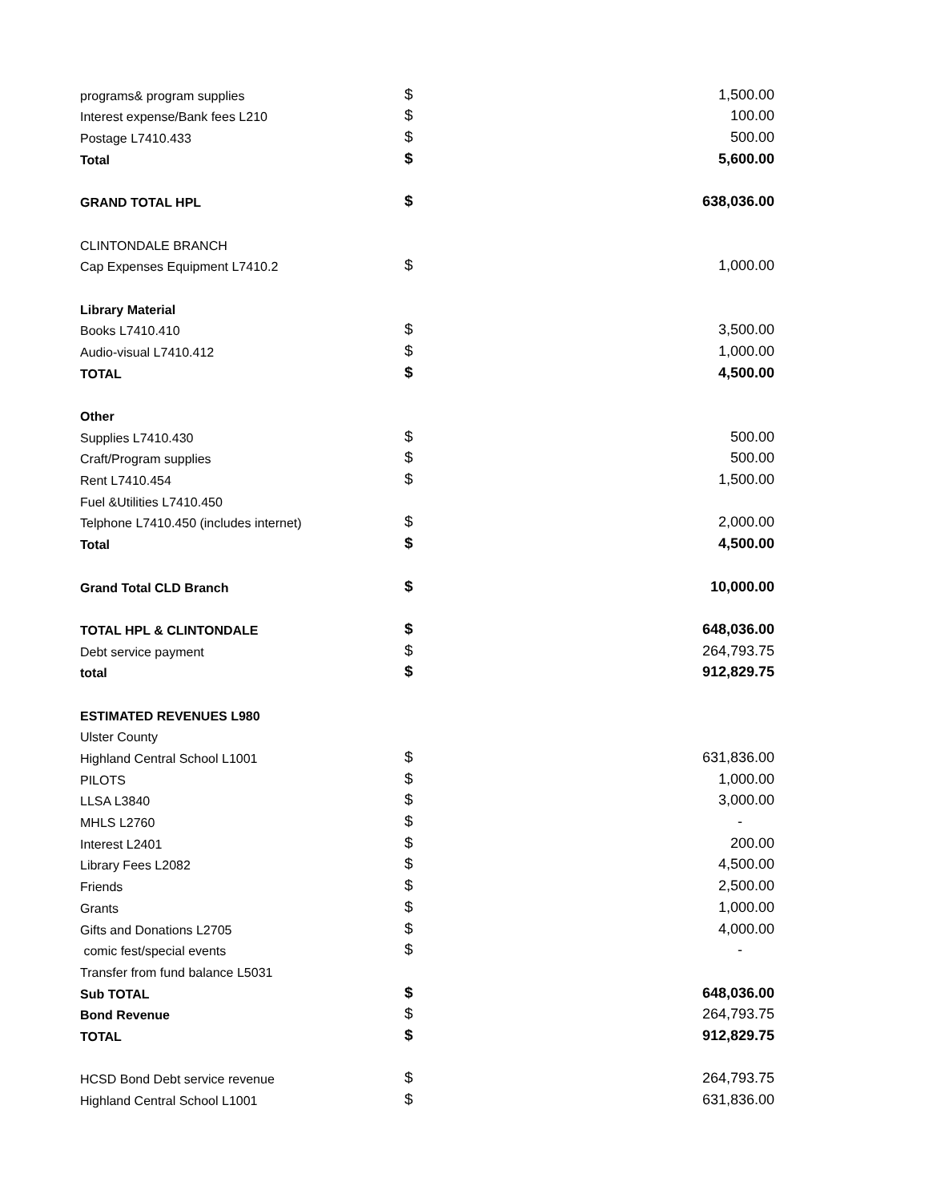| programs& program supplies | $ | 1,500.00 |
| Interest expense/Bank fees L210 | $ | 100.00 |
| Postage L7410.433 | $ | 500.00 |
| Total | $ | 5,600.00 |
| GRAND TOTAL HPL | $ | 638,036.00 |
| CLINTONDALE BRANCH | | |
| Cap Expenses Equipment L7410.2 | $ | 1,000.00 |
| Library Material | | |
| Books L7410.410 | $ | 3,500.00 |
| Audio-visual L7410.412 | $ | 1,000.00 |
| TOTAL | $ | 4,500.00 |
| Other | | |
| Supplies L7410.430 | $ | 500.00 |
| Craft/Program supplies | $ | 500.00 |
| Rent L7410.454 | $ | 1,500.00 |
| Fuel &Utilities L7410.450 | | |
| Telphone L7410.450 (includes internet) | $ | 2,000.00 |
| Total | $ | 4,500.00 |
| Grand Total CLD Branch | $ | 10,000.00 |
| TOTAL HPL & CLINTONDALE | $ | 648,036.00 |
| Debt service payment | $ | 264,793.75 |
| total | $ | 912,829.75 |
| ESTIMATED REVENUES L980 | | |
| Ulster County | | |
| Highland Central School L1001 | $ | 631,836.00 |
| PILOTS | $ | 1,000.00 |
| LLSA L3840 | $ | 3,000.00 |
| MHLS L2760 | $ | - |
| Interest L2401 | $ | 200.00 |
| Library Fees L2082 | $ | 4,500.00 |
| Friends | $ | 2,500.00 |
| Grants | $ | 1,000.00 |
| Gifts and Donations L2705 | $ | 4,000.00 |
| comic fest/special events | $ | - |
| Transfer from fund balance L5031 | | |
| Sub TOTAL | $ | 648,036.00 |
| Bond Revenue | $ | 264,793.75 |
| TOTAL | $ | 912,829.75 |
| HCSD Bond Debt service revenue | $ | 264,793.75 |
| Highland Central School L1001 | $ | 631,836.00 |